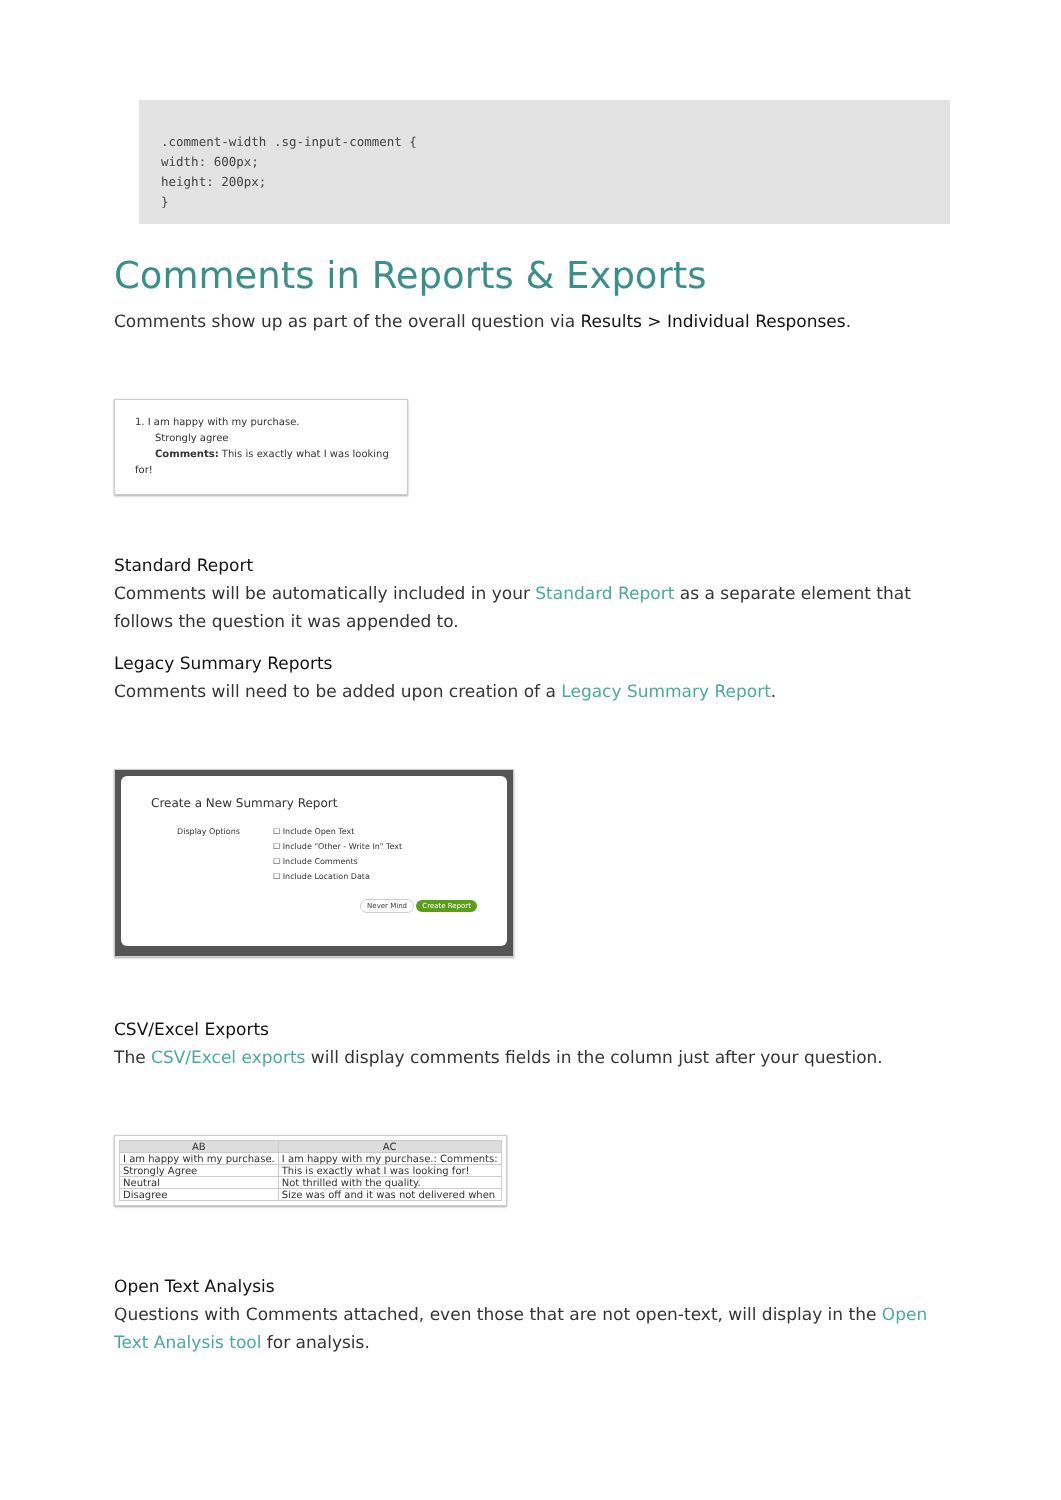.comment-width .sg-input-comment {
width: 600px;
height: 200px;
}
Comments in Reports & Exports
Comments show up as part of the overall question via Results > Individual Responses.
1. I am happy with my purchase.
Strongly agree
Comments: This is exactly what I was looking for!
Standard Report
Comments will be automatically included in your Standard Report as a separate element that follows the question it was appended to.
Legacy Summary Reports
Comments will need to be added upon creation of a Legacy Summary Report.
Create a New Summary Report
Display Options ☐ Include Open Text
☐ Include "Other - Write In" Text
☐ Include Comments
☐ Include Location Data
Never Mind Create Report
CSV/Excel Exports
The CSV/Excel exports will display comments fields in the column just after your question.
| AB | AC |
| --- | --- |
| I am happy with my purchase. | I am happy with my purchase.: Comments: |
| Strongly Agree | This is exactly what I was looking for! |
| Neutral | Not thrilled with the quality. |
| Disagree | Size was off and it was not delivered when |
Open Text Analysis
Questions with Comments attached, even those that are not open-text, will display in the Open Text Analysis tool for analysis.